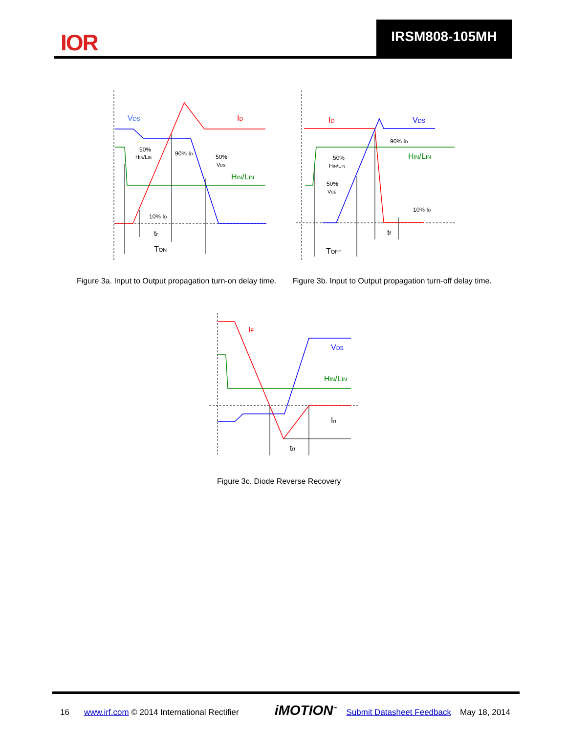IOR
IRSM808-105MH
VDS
ID
50%
HIN/LIN
90% ID
50%
VDS
HIN/LIN
10% ID
tr
TON
ID
VDS
90% ID
HIN/LIN
50%
HIN/LIN
50%
VCE
10% ID
tf
TOFF
Figure 3a. Input to Output propagation turn-on delay time.
Figure 3b. Input to Output propagation turn-off delay time.
IF
VDS
HIN/LIN
Irr
trr
Figure 3c. Diode Reverse Recovery
16 www.irf.com © 2014 International Rectifier iMOTION<sup>™</sup> Submit Datasheet Feedback May 18, 2014